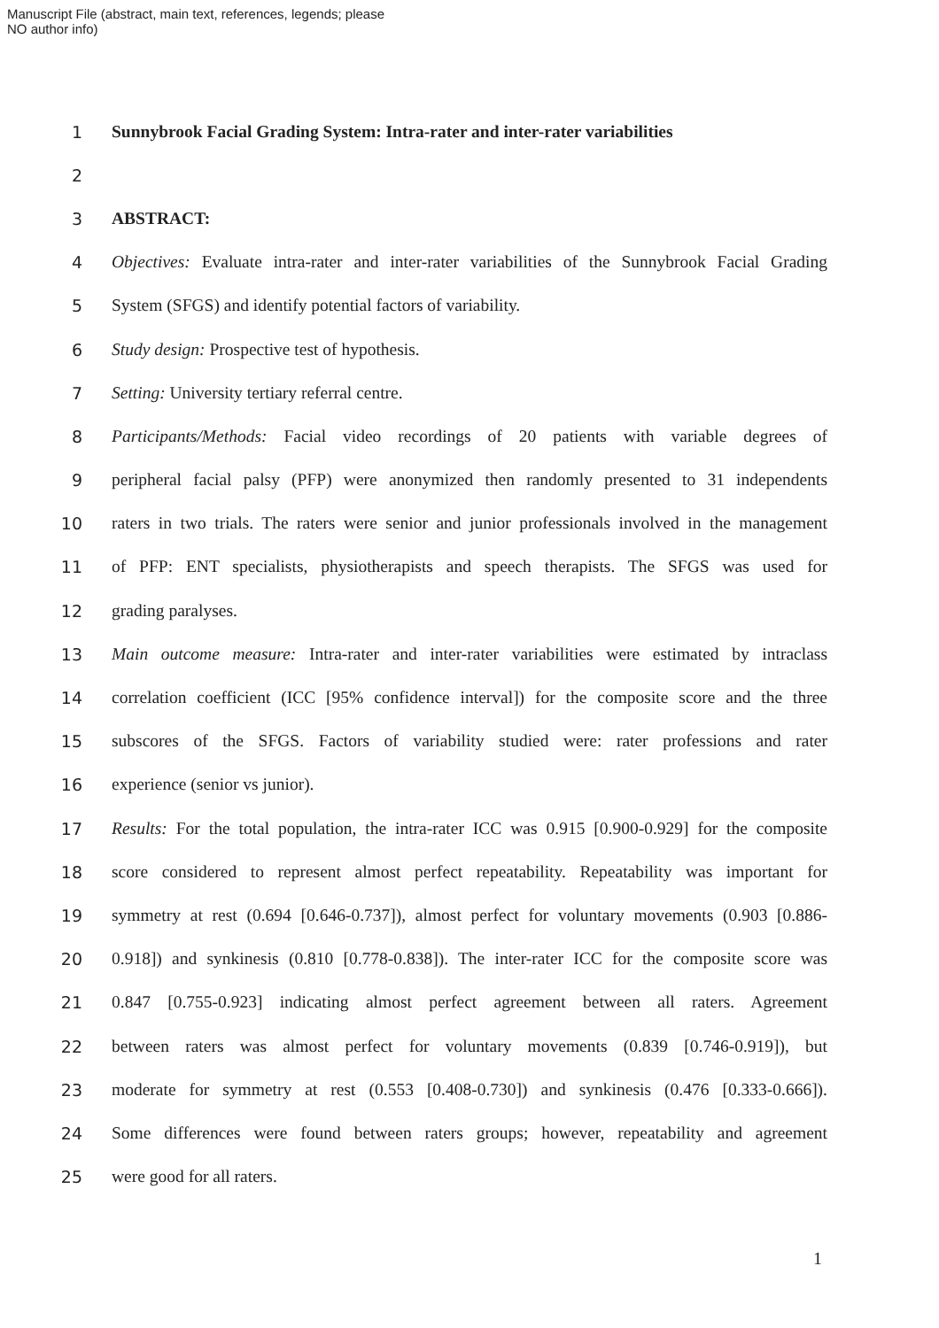Manuscript File (abstract, main text, references, legends; please
NO author info)
1 Sunnybrook Facial Grading System: Intra-rater and inter-rater variabilities
2
3 ABSTRACT:
4 Objectives: Evaluate intra-rater and inter-rater variabilities of the Sunnybrook Facial Grading
5 System (SFGS) and identify potential factors of variability.
6 Study design: Prospective test of hypothesis.
7 Setting: University tertiary referral centre.
8 Participants/Methods: Facial video recordings of 20 patients with variable degrees of
9 peripheral facial palsy (PFP) were anonymized then randomly presented to 31 independents
10 raters in two trials. The raters were senior and junior professionals involved in the management
11 of PFP: ENT specialists, physiotherapists and speech therapists. The SFGS was used for
12 grading paralyses.
13 Main outcome measure: Intra-rater and inter-rater variabilities were estimated by intraclass
14 correlation coefficient (ICC [95% confidence interval]) for the composite score and the three
15 subscores of the SFGS. Factors of variability studied were: rater professions and rater
16 experience (senior vs junior).
17 Results: For the total population, the intra-rater ICC was 0.915 [0.900-0.929] for the composite
18 score considered to represent almost perfect repeatability. Repeatability was important for
19 symmetry at rest (0.694 [0.646-0.737]), almost perfect for voluntary movements (0.903 [0.886-
20 0.918]) and synkinesis (0.810 [0.778-0.838]). The inter-rater ICC for the composite score was
21 0.847 [0.755-0.923] indicating almost perfect agreement between all raters. Agreement
22 between raters was almost perfect for voluntary movements (0.839 [0.746-0.919]), but
23 moderate for symmetry at rest (0.553 [0.408-0.730]) and synkinesis (0.476 [0.333-0.666]).
24 Some differences were found between raters groups; however, repeatability and agreement
25 were good for all raters.
1